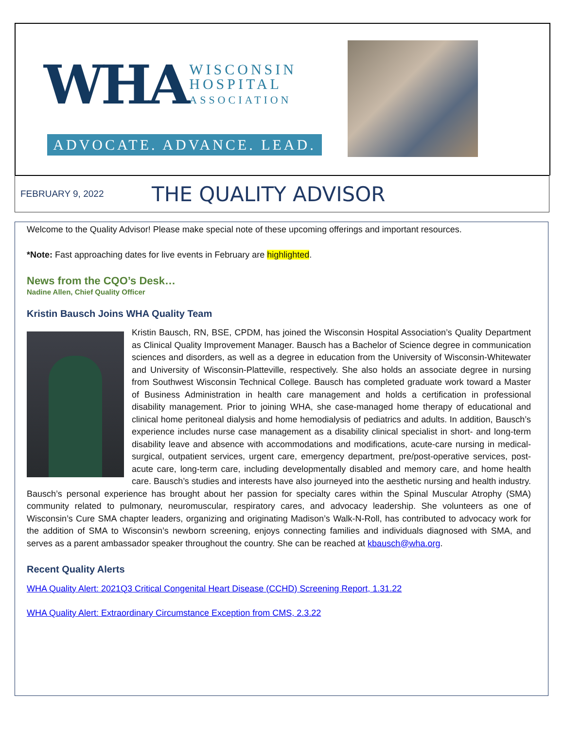WHA WISCONSIN
HOSPITAL
ASSOCIATION
ADVOCATE. ADVANCE. LEAD.
FEBRUARY 9, 2022 THE QUALITY ADVISOR
Welcome to the Quality Advisor! Please make special note of these upcoming offerings and important resources.
*Note: Fast approaching dates for live events in February are highlighted.
News from the CQO’s Desk…
Nadine Allen, Chief Quality Officer
Kristin Bausch Joins WHA Quality Team
Kristin Bausch, RN, BSE, CPDM, has joined the Wisconsin Hospital Association’s Quality Department as Clinical Quality Improvement Manager. Bausch has a Bachelor of Science degree in communication sciences and disorders, as well as a degree in education from the University of Wisconsin-Whitewater and University of Wisconsin-Platteville, respectively. She also holds an associate degree in nursing from Southwest Wisconsin Technical College. Bausch has completed graduate work toward a Master of Business Administration in health care management and holds a certification in professional disability management. Prior to joining WHA, she case-managed home therapy of educational and clinical home peritoneal dialysis and home hemodialysis of pediatrics and adults. In addition, Bausch’s experience includes nurse case management as a disability clinical specialist in short- and long-term disability leave and absence with accommodations and modifications, acute-care nursing in medical-surgical, outpatient services, urgent care, emergency department, pre/post-operative services, post-acute care, long-term care, including developmentally disabled and memory care, and home health care. Bausch’s studies and interests have also journeyed into the aesthetic nursing and health industry. Bausch’s personal experience has brought about her passion for specialty cares within the Spinal Muscular Atrophy (SMA) community related to pulmonary, neuromuscular, respiratory cares, and advocacy leadership. She volunteers as one of Wisconsin’s Cure SMA chapter leaders, organizing and originating Madison’s Walk-N-Roll, has contributed to advocacy work for the addition of SMA to Wisconsin’s newborn screening, enjoys connecting families and individuals diagnosed with SMA, and serves as a parent ambassador speaker throughout the country. She can be reached at kbausch@wha.org.
Recent Quality Alerts
WHA Quality Alert: 2021Q3 Critical Congenital Heart Disease (CCHD) Screening Report, 1.31.22
WHA Quality Alert: Extraordinary Circumstance Exception from CMS, 2.3.22